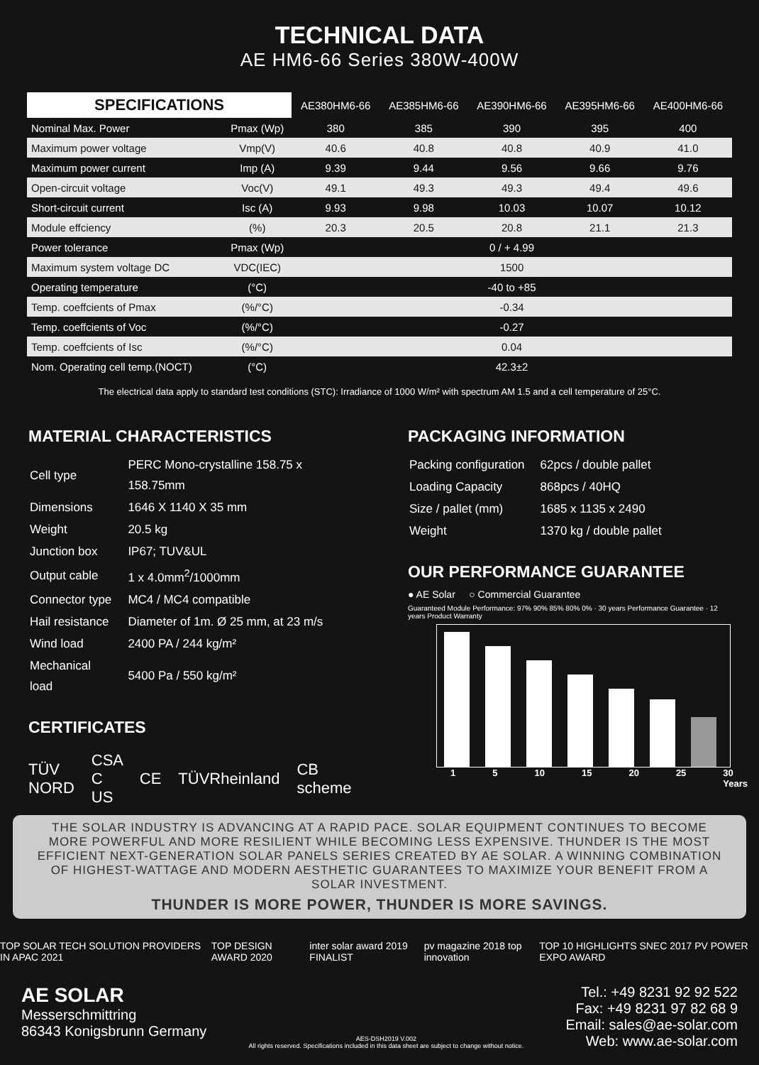TECHNICAL DATA
AE HM6-66 Series 380W-400W
| SPECIFICATIONS | | AE380HM6-66 | AE385HM6-66 | AE390HM6-66 | AE395HM6-66 | AE400HM6-66 |
| --- | --- | --- | --- | --- | --- | --- |
| Nominal Max. Power | Pmax (Wp) | 380 | 385 | 390 | 395 | 400 |
| Maximum power voltage | Vmp(V) | 40.6 | 40.8 | 40.8 | 40.9 | 41.0 |
| Maximum power current | Imp (A) | 9.39 | 9.44 | 9.56 | 9.66 | 9.76 |
| Open-circuit voltage | Voc(V) | 49.1 | 49.3 | 49.3 | 49.4 | 49.6 |
| Short-circuit current | Isc (A) | 9.93 | 9.98 | 10.03 | 10.07 | 10.12 |
| Module effciency | (%) | 20.3 | 20.5 | 20.8 | 21.1 | 21.3 |
| Power tolerance | Pmax (Wp) | 0 / + 4.99 | | | | |
| Maximum system voltage DC | VDC(IEC) | 1500 | | | | |
| Operating temperature | (°C) | -40 to +85 | | | | |
| Temp. coeffcients of Pmax | (%/°C) | -0.34 | | | | |
| Temp. coeffcients of Voc | (%/°C) | -0.27 | | | | |
| Temp. coeffcients of Isc | (%/°C) | 0.04 | | | | |
| Nom. Operating cell temp.(NOCT) | (°C) | 42.3±2 | | | | |
The electrical data apply to standard test conditions (STC): Irradiance of 1000 W/m² with spectrum AM 1.5 and a cell temperature of 25°C.
MATERIAL CHARACTERISTICS
| Cell type | PERC Mono-crystalline 158.75 x 158.75mm |
| Dimensions | 1646 X 1140 X 35 mm |
| Weight | 20.5 kg |
| Junction box | IP67; TUV&UL |
| Output cable | 1 x 4.0mm<sup>2</sup>/1000mm |
| Connector type | MC4 / MC4 compatible |
| Hail resistance | Diameter of 1m. Ø 25 mm, at 23 m/s |
| Wind load | 2400 PA / 244 kg/m² |
| Mechanical load | 5400 Pa / 550 kg/m² |
CERTIFICATES
TÜV NORD CSA C US CE TÜVRheinland CB scheme
PACKAGING INFORMATION
| Packing configuration | 62pcs / double pallet |
| Loading Capacity | 868pcs / 40HQ |
| Size / pallet (mm) | 1685 x 1135 x 2490 |
| Weight | 1370 kg / double pallet |
OUR PERFORMANCE GUARANTEE
● AE Solar ○ Commercial Guarantee
Guaranteed Module Performance: 97% 90% 85% 80% 0% · 30 years Performance Guarantee · 12 years Product Warranty
1 5 10 15 20 25 30 Years
THE SOLAR INDUSTRY IS ADVANCING AT A RAPID PACE. SOLAR EQUIPMENT CONTINUES TO BECOME MORE POWERFUL AND MORE RESILIENT WHILE BECOMING LESS EXPENSIVE. THUNDER IS THE MOST EFFICIENT NEXT-GENERATION SOLAR PANELS SERIES CREATED BY AE SOLAR. A WINNING COMBINATION OF HIGHEST-WATTAGE AND MODERN AESTHETIC GUARANTEES TO MAXIMIZE YOUR BENEFIT FROM A SOLAR INVESTMENT.
THUNDER IS MORE POWER, THUNDER IS MORE SAVINGS.
TOP SOLAR TECH SOLUTION PROVIDERS IN APAC 2021 TOP DESIGN AWARD 2020 inter solar award 2019 FINALIST pv magazine 2018 top innovation TOP 10 HIGHLIGHTS SNEC 2017 PV POWER EXPO AWARD
AE SOLAR
Messerschmittring
86343 Konigsbrunn Germany
AES-DSH2019 V.002
All rights reserved. Specifications included in this data sheet are subject to change without notice.
Tel.: +49 8231 92 92 522
Fax: +49 8231 97 82 68 9
Email: sales@ae-solar.com
Web: www.ae-solar.com